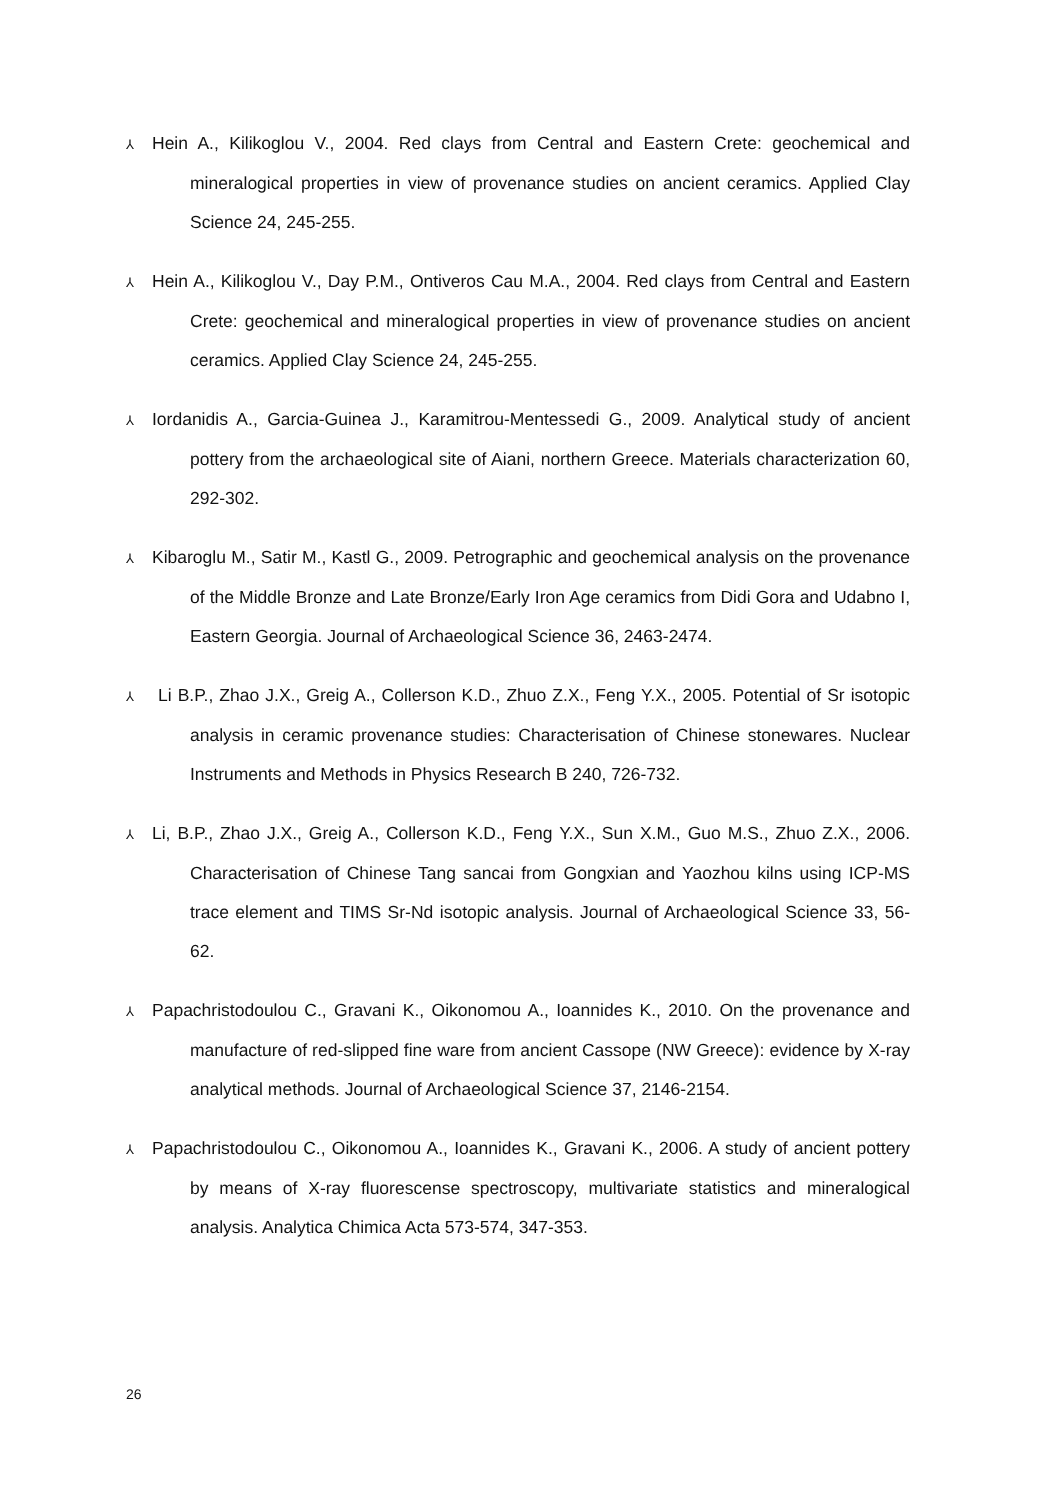⅄ Hein A., Kilikoglou V., 2004. Red clays from Central and Eastern Crete: geochemical and mineralogical properties in view of provenance studies on ancient ceramics. Applied Clay Science 24, 245-255.
⅄ Hein A., Kilikoglou V., Day P.M., Ontiveros Cau M.A., 2004. Red clays from Central and Eastern Crete: geochemical and mineralogical properties in view of provenance studies on ancient ceramics. Applied Clay Science 24, 245-255.
⅄ Iordanidis A., Garcia-Guinea J., Karamitrou-Mentessedi G., 2009. Analytical study of ancient pottery from the archaeological site of Aiani, northern Greece. Materials characterization 60, 292-302.
⅄ Kibaroglu M., Satir M., Kastl G., 2009. Petrographic and geochemical analysis on the provenance of the Middle Bronze and Late Bronze/Early Iron Age ceramics from Didi Gora and Udabno I, Eastern Georgia. Journal of Archaeological Science 36, 2463-2474.
⅄ Li B.P., Zhao J.X., Greig A., Collerson K.D., Zhuo Z.X., Feng Y.X., 2005. Potential of Sr isotopic analysis in ceramic provenance studies: Characterisation of Chinese stonewares. Nuclear Instruments and Methods in Physics Research B 240, 726-732.
⅄ Li, B.P., Zhao J.X., Greig A., Collerson K.D., Feng Y.X., Sun X.M., Guo M.S., Zhuo Z.X., 2006. Characterisation of Chinese Tang sancai from Gongxian and Yaozhou kilns using ICP-MS trace element and TIMS Sr-Nd isotopic analysis. Journal of Archaeological Science 33, 56-62.
⅄ Papachristodoulou C., Gravani K., Oikonomou A., Ioannides K., 2010. On the provenance and manufacture of red-slipped fine ware from ancient Cassope (NW Greece): evidence by X-ray analytical methods. Journal of Archaeological Science 37, 2146-2154.
⅄ Papachristodoulou C., Oikonomou A., Ioannides K., Gravani K., 2006. A study of ancient pottery by means of X-ray fluorescense spectroscopy, multivariate statistics and mineralogical analysis. Analytica Chimica Acta 573-574, 347-353.
26